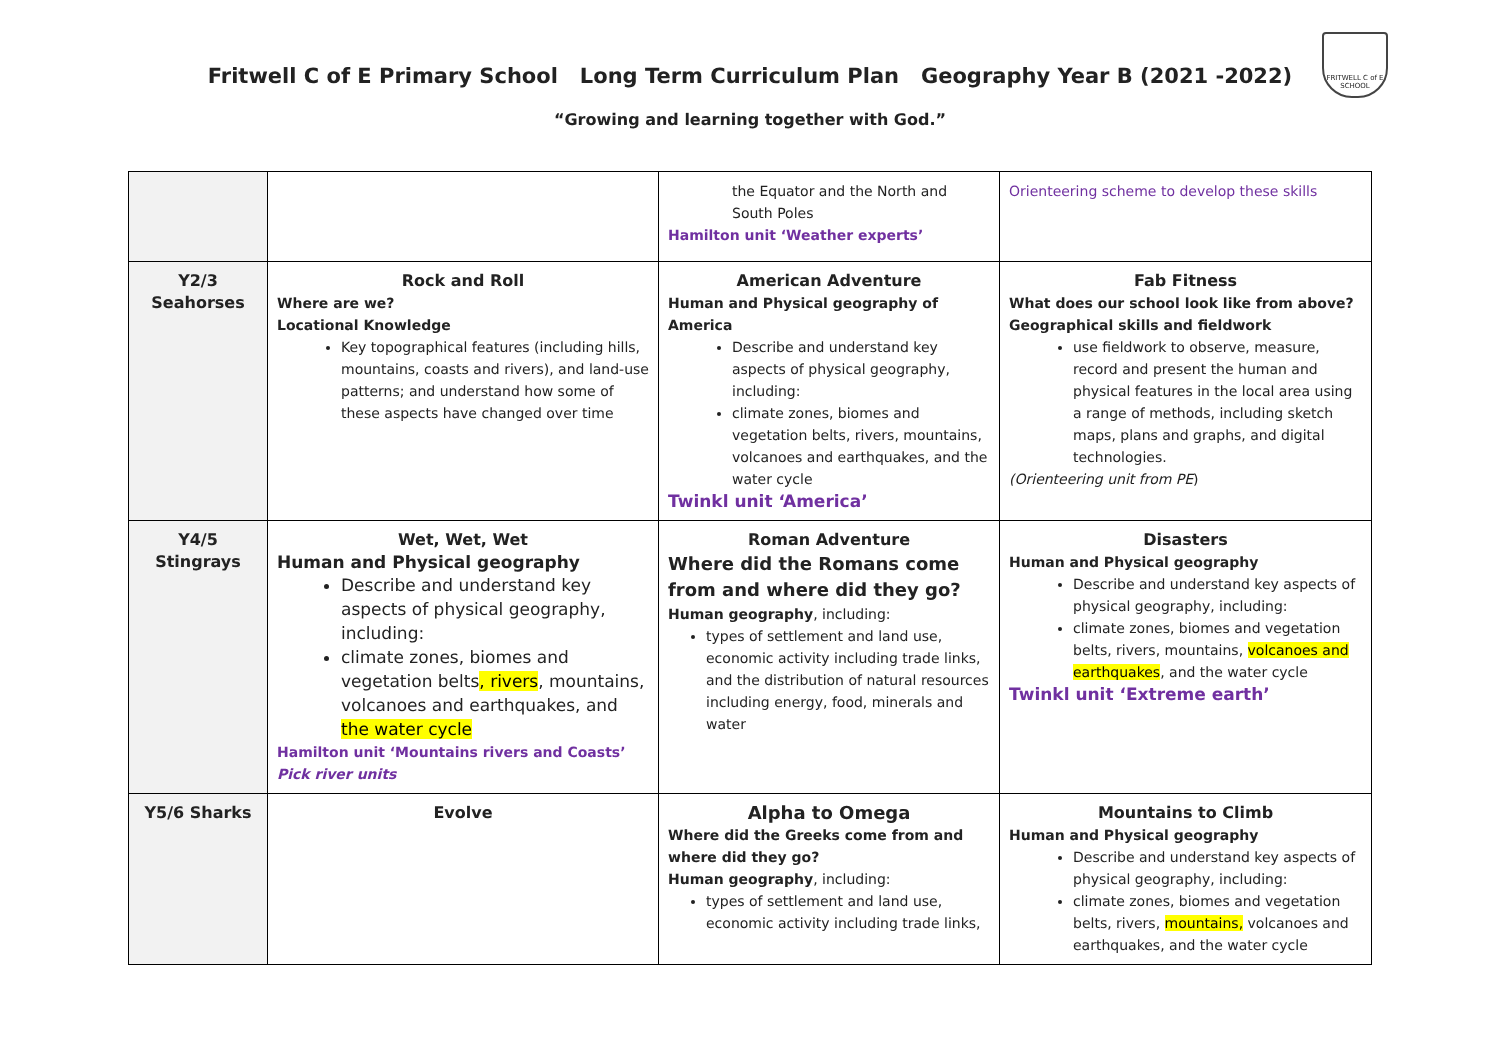FRITWELL C of E SCHOOL
Fritwell C of E Primary School Long Term Curriculum Plan Geography Year B (2021 -2022)
“Growing and learning together with God.”
| | | the Equator and the North and South Poles Hamilton unit ‘Weather experts’ | Orienteering scheme to develop these skills |
| Y2/3 Seahorses | Rock and Roll Where are we? Locational Knowledge Key topographical features (including hills, mountains, coasts and rivers), and land-use patterns; and understand how some of these aspects have changed over time | American Adventure Human and Physical geography of America Describe and understand key aspects of physical geography, including: climate zones, biomes and vegetation belts, rivers, mountains, volcanoes and earthquakes, and the water cycle Twinkl unit ‘America’ | Fab Fitness What does our school look like from above? Geographical skills and fieldwork use fieldwork to observe, measure, record and present the human and physical features in the local area using a range of methods, including sketch maps, plans and graphs, and digital technologies. (Orienteering unit from PE ) |
| Y4/5 Stingrays | Wet, Wet, Wet Human and Physical geography Describe and understand key aspects of physical geography, including: climate zones, biomes and vegetation belts , rivers , mountains, volcanoes and earthquakes, and the water cycle Hamilton unit ‘Mountains rivers and Coasts’ Pick river units | Roman Adventure Where did the Romans come from and where did they go? Human geography , including: types of settlement and land use, economic activity including trade links, and the distribution of natural resources including energy, food, minerals and water | Disasters Human and Physical geography Describe and understand key aspects of physical geography, including: climate zones, biomes and vegetation belts, rivers, mountains, volcanoes and earthquakes , and the water cycle Twinkl unit ‘Extreme earth’ |
| Y5/6 Sharks | Evolve | Alpha to Omega Where did the Greeks come from and where did they go? Human geography , including: types of settlement and land use, economic activity including trade links, | Mountains to Climb Human and Physical geography Describe and understand key aspects of physical geography, including: climate zones, biomes and vegetation belts, rivers, mountains, volcanoes and earthquakes, and the water cycle |